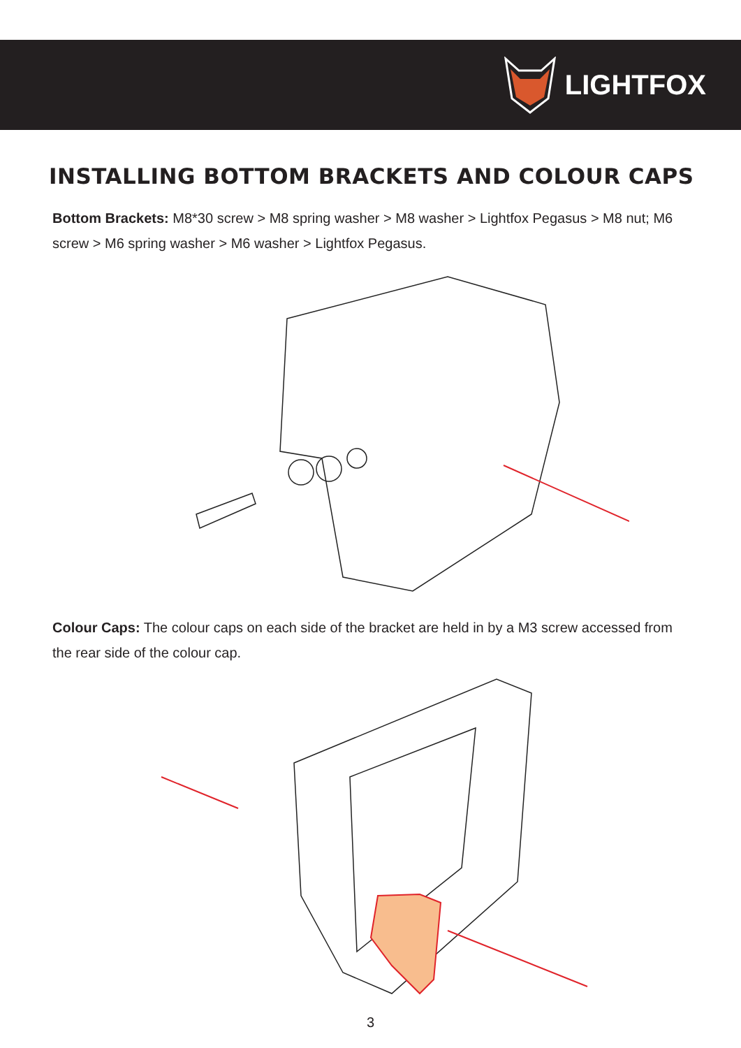LIGHTFOX
INSTALLING BOTTOM BRACKETS AND COLOUR CAPS
Bottom Brackets: M8*30 screw > M8 spring washer > M8 washer > Lightfox Pegasus > M8 nut; M6 screw > M6 spring washer > M6 washer > Lightfox Pegasus.
Colour Caps: The colour caps on each side of the bracket are held in by a M3 screw accessed from the rear side of the colour cap.
3